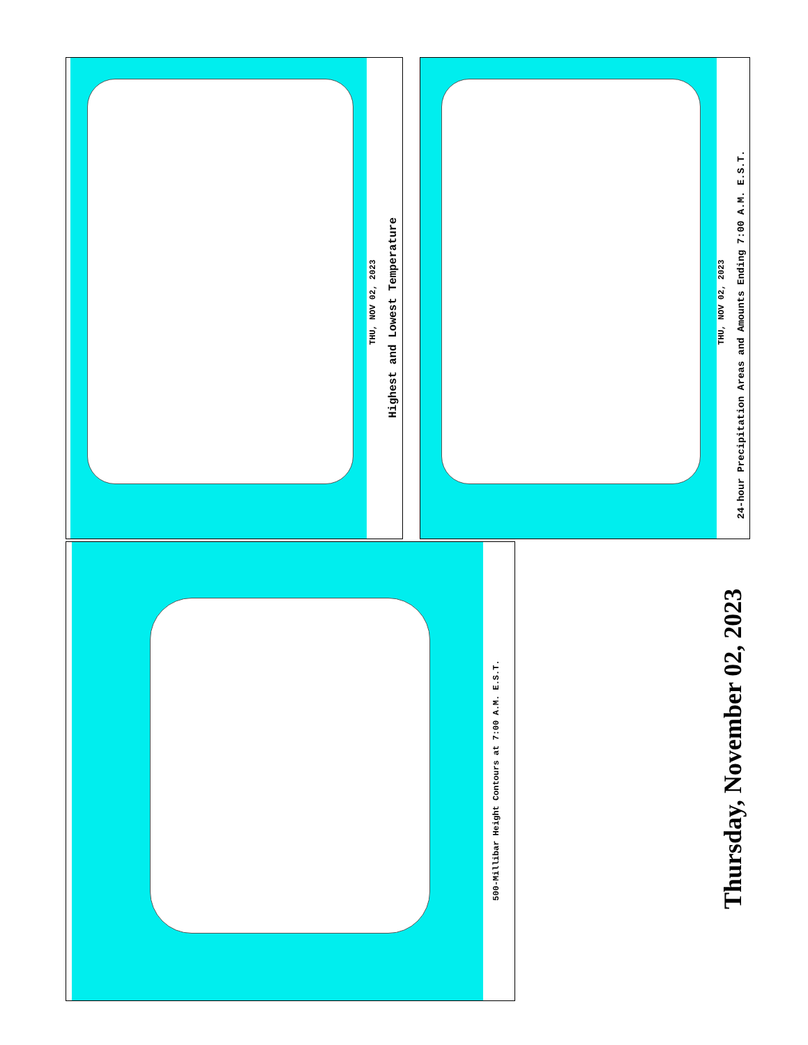THU, NOV 02, 2023
Highest and Lowest Temperature
THU, NOV 02, 2023
24-hour Precipitation Areas and Amounts Ending 7:00 A.M. E.S.T.
500-Millibar Height Contours at 7:00 A.M. E.S.T.
Thursday, November 02, 2023